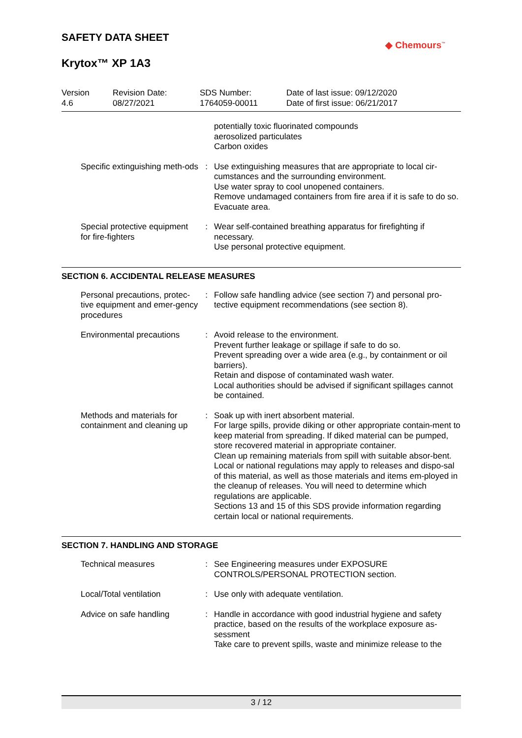SAFETY DATA SHEET
Krytox™ XP 1A3
◆ Chemours<sup>™</sup>
Version
4.6
Revision Date:
08/27/2021
SDS Number:
1764059-00011
Date of last issue: 09/12/2020
Date of first issue: 06/21/2017
| | | potentially toxic fluorinated compounds aerosolized particulates Carbon oxides |
| Specific extinguishing meth-ods | : | Use extinguishing measures that are appropriate to local cir-cumstances and the surrounding environment. Use water spray to cool unopened containers. Remove undamaged containers from fire area if it is safe to do so. Evacuate area. |
| Special protective equipment for fire-fighters | : | Wear self-contained breathing apparatus for firefighting if necessary. Use personal protective equipment. |
SECTION 6. ACCIDENTAL RELEASE MEASURES
| Personal precautions, protec-tive equipment and emer-gency procedures | : | Follow safe handling advice (see section 7) and personal pro-tective equipment recommendations (see section 8). |
| Environmental precautions | : | Avoid release to the environment. Prevent further leakage or spillage if safe to do so. Prevent spreading over a wide area (e.g., by containment or oil barriers). Retain and dispose of contaminated wash water. Local authorities should be advised if significant spillages cannot be contained. |
| Methods and materials for containment and cleaning up | : | Soak up with inert absorbent material. For large spills, provide diking or other appropriate contain-ment to keep material from spreading. If diked material can be pumped, store recovered material in appropriate container. Clean up remaining materials from spill with suitable absor-bent. Local or national regulations may apply to releases and dispo-sal of this material, as well as those materials and items em-ployed in the cleanup of releases. You will need to determine which regulations are applicable. Sections 13 and 15 of this SDS provide information regarding certain local or national requirements. |
SECTION 7. HANDLING AND STORAGE
| Technical measures | : | See Engineering measures under EXPOSURE CONTROLS/PERSONAL PROTECTION section. |
| Local/Total ventilation | : | Use only with adequate ventilation. |
| Advice on safe handling | : | Handle in accordance with good industrial hygiene and safety practice, based on the results of the workplace exposure as-sessment Take care to prevent spills, waste and minimize release to the |
3 / 12